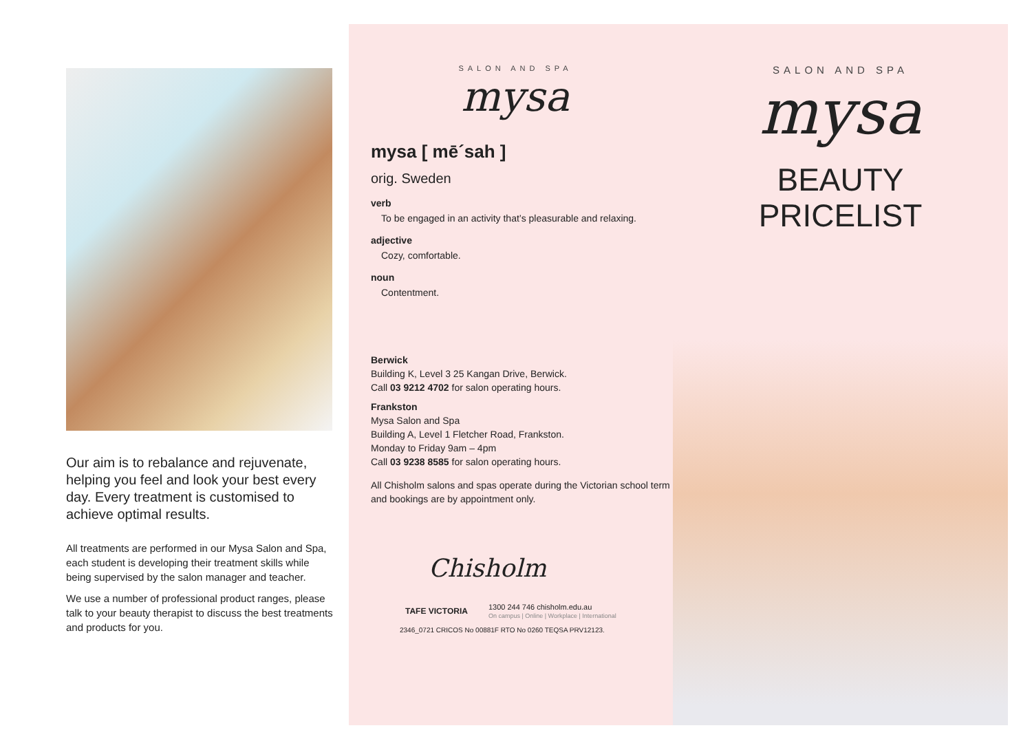Our aim is to rebalance and rejuvenate, helping you feel and look your best every day. Every treatment is customised to achieve optimal results.
All treatments are performed in our Mysa Salon and Spa, each student is developing their treatment skills while being supervised by the salon manager and teacher.
We use a number of professional product ranges, please talk to your beauty therapist to discuss the best treatments and products for you.
SALON AND SPA
mysa
mysa [ mē´sah ]
orig. Sweden
verb
To be engaged in an activity that’s pleasurable and relaxing.
adjective
Cozy, comfortable.
noun
Contentment.
Berwick
Building K, Level 3 25 Kangan Drive, Berwick.
Call 03 9212 4702 for salon operating hours.
Frankston
Mysa Salon and Spa
Building A, Level 1 Fletcher Road, Frankston.
Monday to Friday 9am – 4pm
Call 03 9238 8585 for salon operating hours.
All Chisholm salons and spas operate during the Victorian school term and bookings are by appointment only.
Chisholm
TAFE VICTORIA
1300 244 746 chisholm.edu.au
On campus | Online | Workplace | International
2346_0721 CRICOS No 00881F RTO No 0260 TEQSA PRV12123.
SALON AND SPA
mysa
BEAUTY
PRICELIST